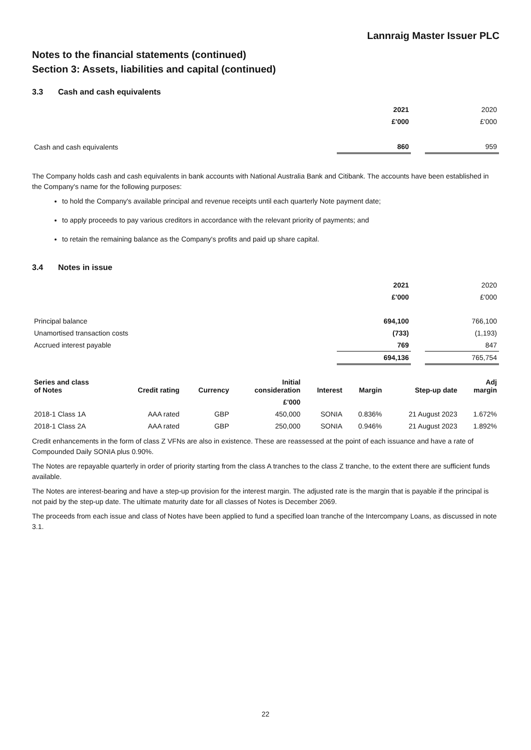Lannraig Master Issuer PLC
Notes to the financial statements (continued)
Section 3: Assets, liabilities and capital (continued)
3.3 Cash and cash equivalents
| | 2021 | | 2020 |
| | £'000 | | £'000 |
| Cash and cash equivalents | 860 | | 959 |
The Company holds cash and cash equivalents in bank accounts with National Australia Bank and Citibank. The accounts have been established in the Company's name for the following purposes:
to hold the Company's available principal and revenue receipts until each quarterly Note payment date;
to apply proceeds to pay various creditors in accordance with the relevant priority of payments; and
to retain the remaining balance as the Company's profits and paid up share capital.
3.4 Notes in issue
| | 2021 | | 2020 |
| | £'000 | | £'000 |
| Principal balance | 694,100 | | 766,100 |
| Unamortised transaction costs | (733) | | (1,193) |
| Accrued interest payable | 769 | | 847 |
| | 694,136 | | 765,754 |
| Series and class of Notes | Credit rating | Currency | Initial consideration | Interest | Margin | Step-up date | Adj margin |
| --- | --- | --- | --- | --- | --- | --- | --- |
| | | | £'000 | | | | |
| 2018-1 Class 1A | AAA rated | GBP | 450,000 | SONIA | 0.836% | 21 August 2023 | 1.672% |
| 2018-1 Class 2A | AAA rated | GBP | 250,000 | SONIA | 0.946% | 21 August 2023 | 1.892% |
Credit enhancements in the form of class Z VFNs are also in existence. These are reassessed at the point of each issuance and have a rate of Compounded Daily SONIA plus 0.90%.
The Notes are repayable quarterly in order of priority starting from the class A tranches to the class Z tranche, to the extent there are sufficient funds available.
The Notes are interest-bearing and have a step-up provision for the interest margin. The adjusted rate is the margin that is payable if the principal is not paid by the step-up date. The ultimate maturity date for all classes of Notes is December 2069.
The proceeds from each issue and class of Notes have been applied to fund a specified loan tranche of the Intercompany Loans, as discussed in note 3.1.
22